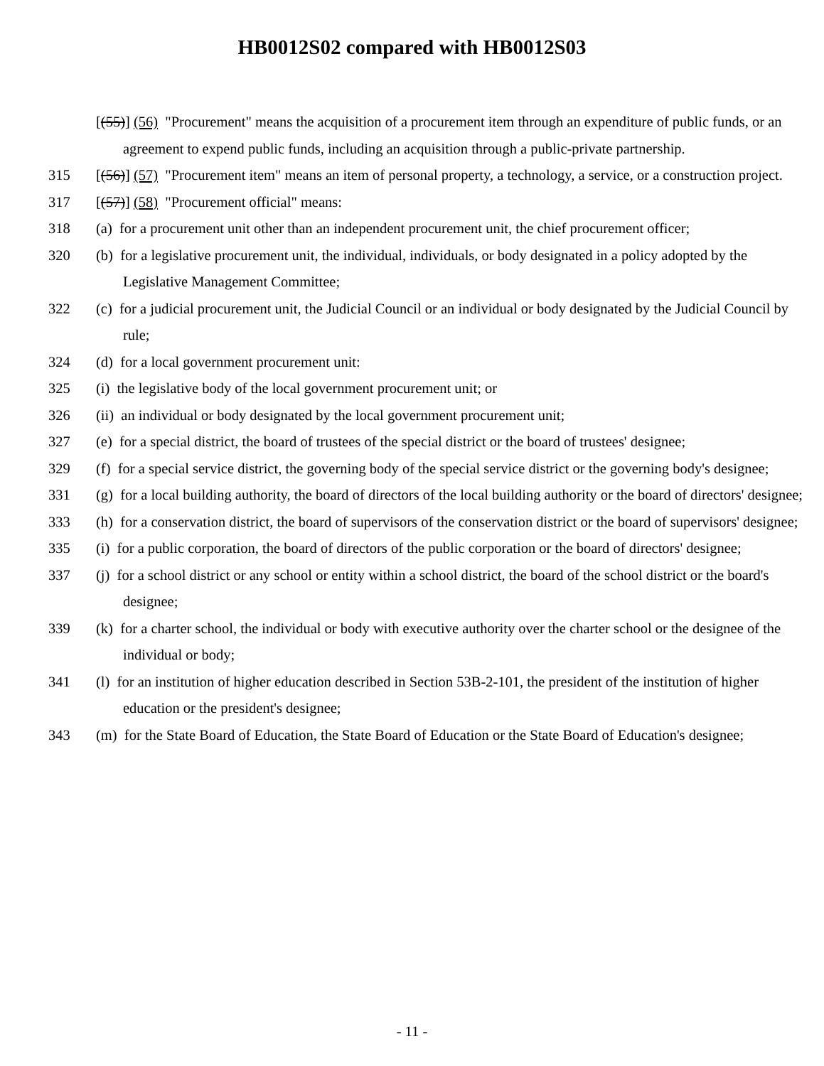HB0012S02 compared with HB0012S03
[(55)] (56) "Procurement" means the acquisition of a procurement item through an expenditure of public funds, or an agreement to expend public funds, including an acquisition through a public-private partnership.
315 [(56)] (57) "Procurement item" means an item of personal property, a technology, a service, or a construction project.
317 [(57)] (58) "Procurement official" means:
318 (a) for a procurement unit other than an independent procurement unit, the chief procurement officer;
320 (b) for a legislative procurement unit, the individual, individuals, or body designated in a policy adopted by the Legislative Management Committee;
322 (c) for a judicial procurement unit, the Judicial Council or an individual or body designated by the Judicial Council by rule;
324 (d) for a local government procurement unit:
325 (i) the legislative body of the local government procurement unit; or
326 (ii) an individual or body designated by the local government procurement unit;
327 (e) for a special district, the board of trustees of the special district or the board of trustees' designee;
329 (f) for a special service district, the governing body of the special service district or the governing body's designee;
331 (g) for a local building authority, the board of directors of the local building authority or the board of directors' designee;
333 (h) for a conservation district, the board of supervisors of the conservation district or the board of supervisors' designee;
335 (i) for a public corporation, the board of directors of the public corporation or the board of directors' designee;
337 (j) for a school district or any school or entity within a school district, the board of the school district or the board's designee;
339 (k) for a charter school, the individual or body with executive authority over the charter school or the designee of the individual or body;
341 (l) for an institution of higher education described in Section 53B-2-101, the president of the institution of higher education or the president's designee;
343 (m) for the State Board of Education, the State Board of Education or the State Board of Education's designee;
- 11 -